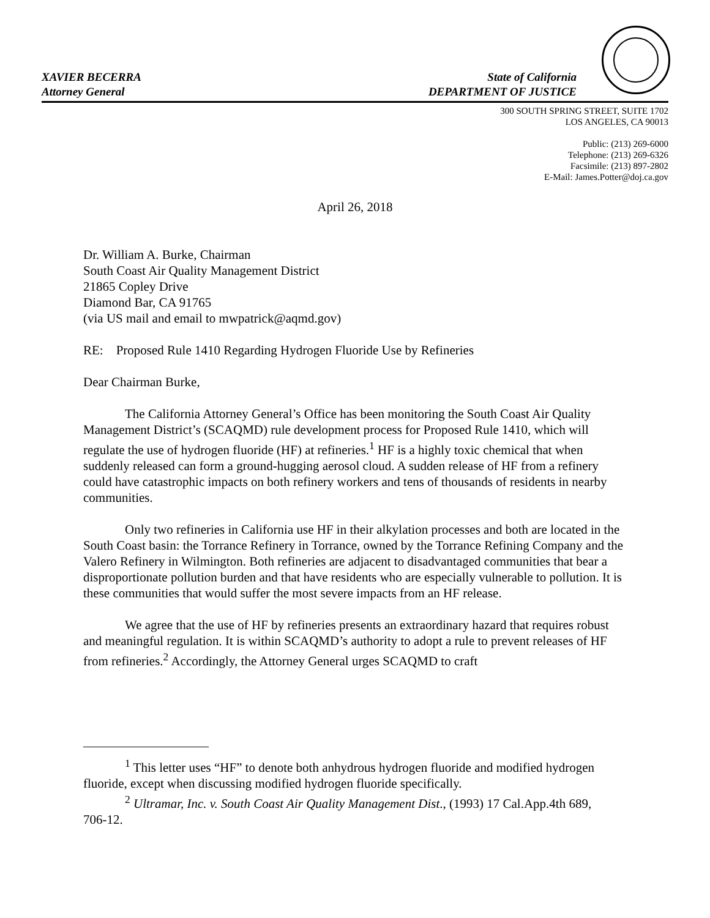XAVIER BECERRA
Attorney General
State of California
DEPARTMENT OF JUSTICE
300 SOUTH SPRING STREET, SUITE 1702
LOS ANGELES, CA 90013
Public: (213) 269-6000
Telephone: (213) 269-6326
Facsimile: (213) 897-2802
E-Mail: James.Potter@doj.ca.gov
April 26, 2018
Dr. William A. Burke, Chairman
South Coast Air Quality Management District
21865 Copley Drive
Diamond Bar, CA 91765
(via US mail and email to mwpatrick@aqmd.gov)
RE: Proposed Rule 1410 Regarding Hydrogen Fluoride Use by Refineries
Dear Chairman Burke,
The California Attorney General’s Office has been monitoring the South Coast Air Quality Management District’s (SCAQMD) rule development process for Proposed Rule 1410, which will regulate the use of hydrogen fluoride (HF) at refineries.<sup>1</sup> HF is a highly toxic chemical that when suddenly released can form a ground-hugging aerosol cloud. A sudden release of HF from a refinery could have catastrophic impacts on both refinery workers and tens of thousands of residents in nearby communities.
Only two refineries in California use HF in their alkylation processes and both are located in the South Coast basin: the Torrance Refinery in Torrance, owned by the Torrance Refining Company and the Valero Refinery in Wilmington. Both refineries are adjacent to disadvantaged communities that bear a disproportionate pollution burden and that have residents who are especially vulnerable to pollution. It is these communities that would suffer the most severe impacts from an HF release.
We agree that the use of HF by refineries presents an extraordinary hazard that requires robust and meaningful regulation. It is within SCAQMD’s authority to adopt a rule to prevent releases of HF from refineries.<sup>2</sup> Accordingly, the Attorney General urges SCAQMD to craft
<sup>1</sup> This letter uses “HF” to denote both anhydrous hydrogen fluoride and modified hydrogen fluoride, except when discussing modified hydrogen fluoride specifically.
<sup>2</sup> Ultramar, Inc. v. South Coast Air Quality Management Dist., (1993) 17 Cal.App.4th 689, 706-12.